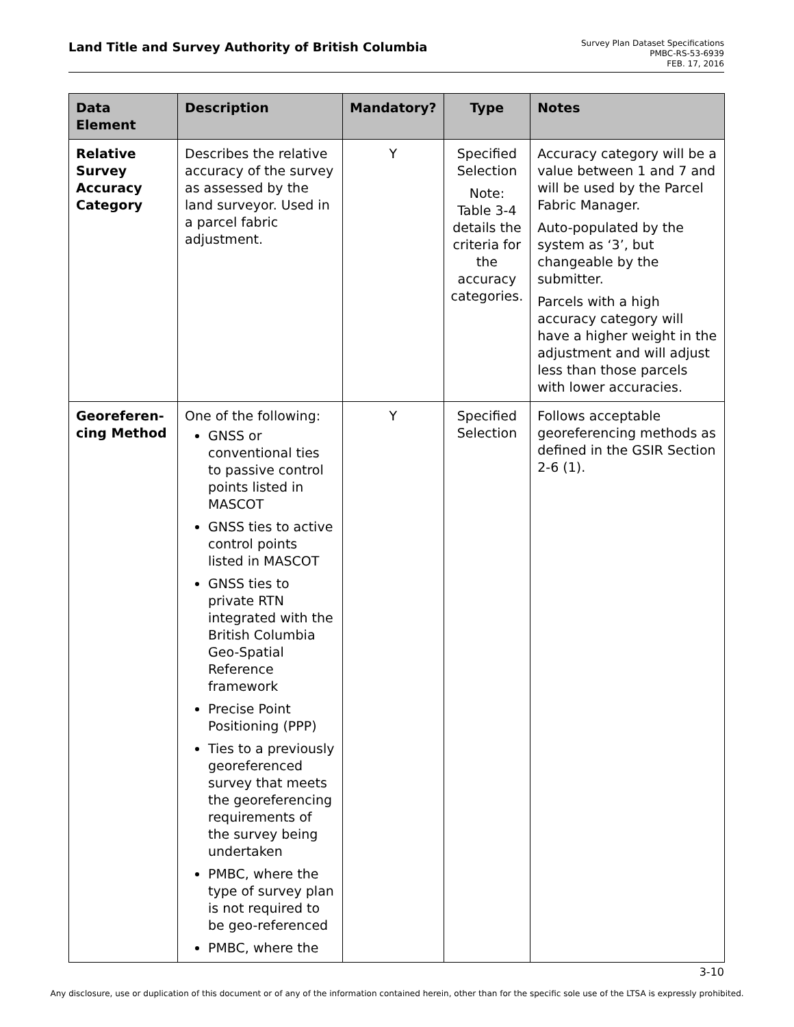Land Title and Survey Authority of British Columbia
Survey Plan Dataset Specifications
PMBC-RS-53-6939
FEB. 17, 2016
| Data Element | Description | Mandatory? | Type | Notes |
| --- | --- | --- | --- | --- |
| Relative Survey Accuracy Category | Describes the relative accuracy of the survey as assessed by the land surveyor. Used in a parcel fabric adjustment. | Y | Specified Selection Note: Table 3-4 details the criteria for the accuracy categories. | Accuracy category will be a value between 1 and 7 and will be used by the Parcel Fabric Manager. Auto-populated by the system as ‘3’, but changeable by the submitter. Parcels with a high accuracy category will have a higher weight in the adjustment and will adjust less than those parcels with lower accuracies. |
| Georeferen-cing Method | One of the following: GNSS or conventional ties to passive control points listed in MASCOT GNSS ties to active control points listed in MASCOT GNSS ties to private RTN integrated with the British Columbia Geo-Spatial Reference framework Precise Point Positioning (PPP) Ties to a previously georeferenced survey that meets the georeferencing requirements of the survey being undertaken PMBC, where the type of survey plan is not required to be geo-referenced PMBC, where the | Y | Specified Selection | Follows acceptable georeferencing methods as defined in the GSIR Section 2-6 (1). |
3-10
Any disclosure, use or duplication of this document or of any of the information contained herein, other than for the specific sole use of the LTSA is expressly prohibited.